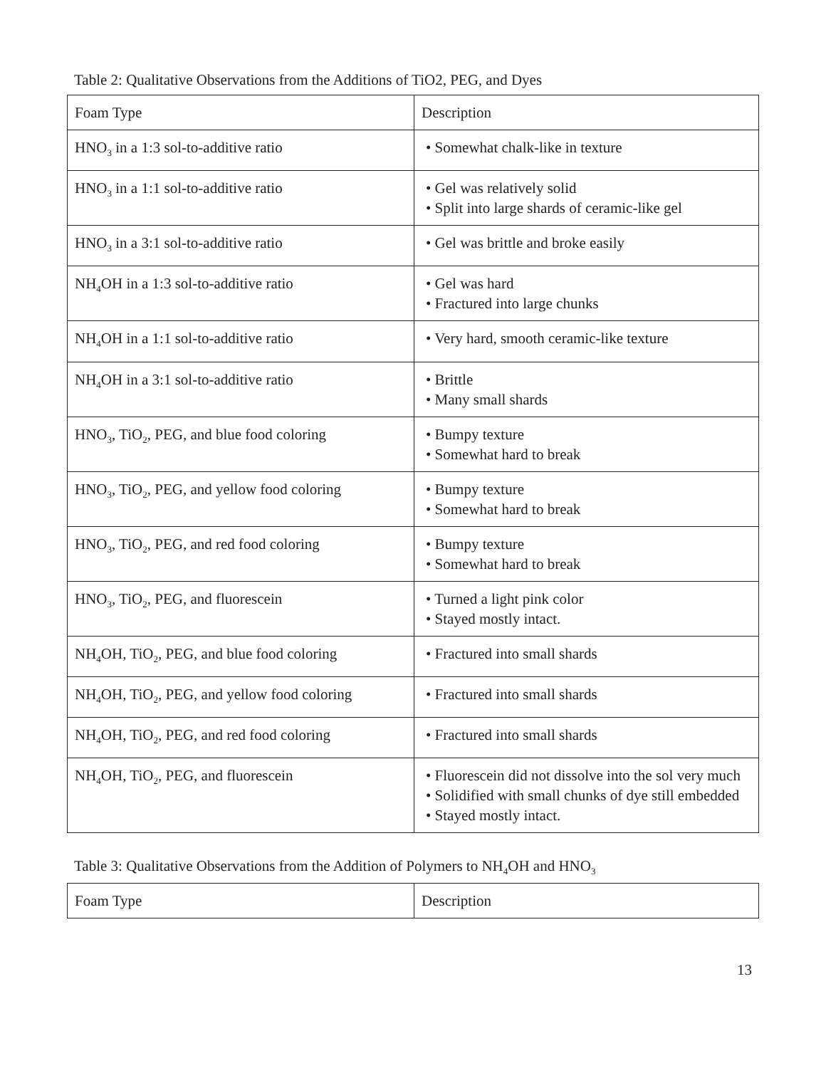Table 2: Qualitative Observations from the Additions of TiO2, PEG, and Dyes
| Foam Type | Description |
| --- | --- |
| HNO<sub>3</sub> in a 1:3 sol-to-additive ratio | • Somewhat chalk-like in texture |
| HNO<sub>3</sub> in a 1:1 sol-to-additive ratio | • Gel was relatively solid • Split into large shards of ceramic-like gel |
| HNO<sub>3</sub> in a 3:1 sol-to-additive ratio | • Gel was brittle and broke easily |
| NH<sub>4</sub>OH in a 1:3 sol-to-additive ratio | • Gel was hard • Fractured into large chunks |
| NH<sub>4</sub>OH in a 1:1 sol-to-additive ratio | • Very hard, smooth ceramic-like texture |
| NH<sub>4</sub>OH in a 3:1 sol-to-additive ratio | • Brittle • Many small shards |
| HNO<sub>3</sub>, TiO<sub>2</sub>, PEG, and blue food coloring | • Bumpy texture • Somewhat hard to break |
| HNO<sub>3</sub>, TiO<sub>2</sub>, PEG, and yellow food coloring | • Bumpy texture • Somewhat hard to break |
| HNO<sub>3</sub>, TiO<sub>2</sub>, PEG, and red food coloring | • Bumpy texture • Somewhat hard to break |
| HNO<sub>3</sub>, TiO<sub>2</sub>, PEG, and fluorescein | • Turned a light pink color • Stayed mostly intact. |
| NH<sub>4</sub>OH, TiO<sub>2</sub>, PEG, and blue food coloring | • Fractured into small shards |
| NH<sub>4</sub>OH, TiO<sub>2</sub>, PEG, and yellow food coloring | • Fractured into small shards |
| NH<sub>4</sub>OH, TiO<sub>2</sub>, PEG, and red food coloring | • Fractured into small shards |
| NH<sub>4</sub>OH, TiO<sub>2</sub>, PEG, and fluorescein | • Fluorescein did not dissolve into the sol very much • Solidified with small chunks of dye still embedded • Stayed mostly intact. |
Table 3: Qualitative Observations from the Addition of Polymers to NH<sub>4</sub>OH and HNO<sub>3</sub>
| Foam Type | Description |
| --- | --- |
13